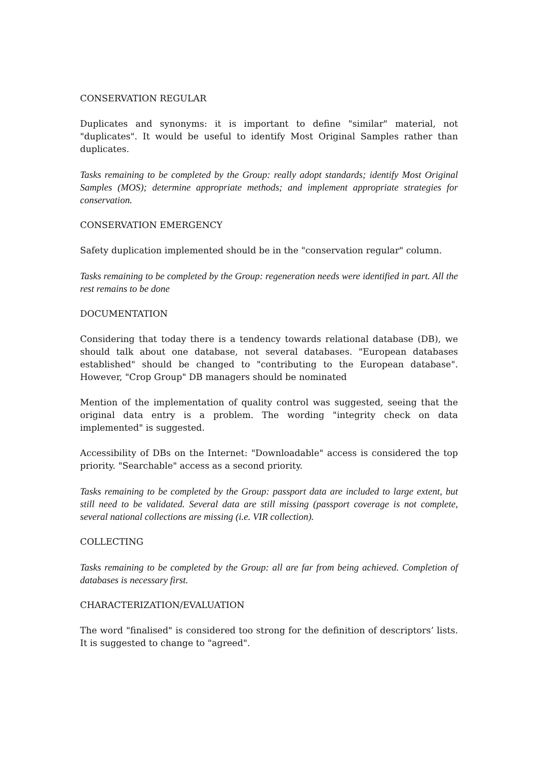CONSERVATION REGULAR
Duplicates and synonyms: it is important to define "similar" material, not "duplicates". It would be useful to identify Most Original Samples rather than duplicates.
Tasks remaining to be completed by the Group: really adopt standards; identify Most Original Samples (MOS); determine appropriate methods; and implement appropriate strategies for conservation.
CONSERVATION EMERGENCY
Safety duplication implemented should be in the "conservation regular" column.
Tasks remaining to be completed by the Group: regeneration needs were identified in part. All the rest remains to be done
DOCUMENTATION
Considering that today there is a tendency towards relational database (DB), we should talk about one database, not several databases. "European databases established" should be changed to "contributing to the European database". However, "Crop Group" DB managers should be nominated
Mention of the implementation of quality control was suggested, seeing that the original data entry is a problem. The wording "integrity check on data implemented" is suggested.
Accessibility of DBs on the Internet: "Downloadable" access is considered the top priority. "Searchable" access as a second priority.
Tasks remaining to be completed by the Group: passport data are included to large extent, but still need to be validated. Several data are still missing (passport coverage is not complete, several national collections are missing (i.e. VIR collection).
COLLECTING
Tasks remaining to be completed by the Group: all are far from being achieved. Completion of databases is necessary first.
CHARACTERIZATION/EVALUATION
The word "finalised" is considered too strong for the definition of descriptors’ lists. It is suggested to change to "agreed".